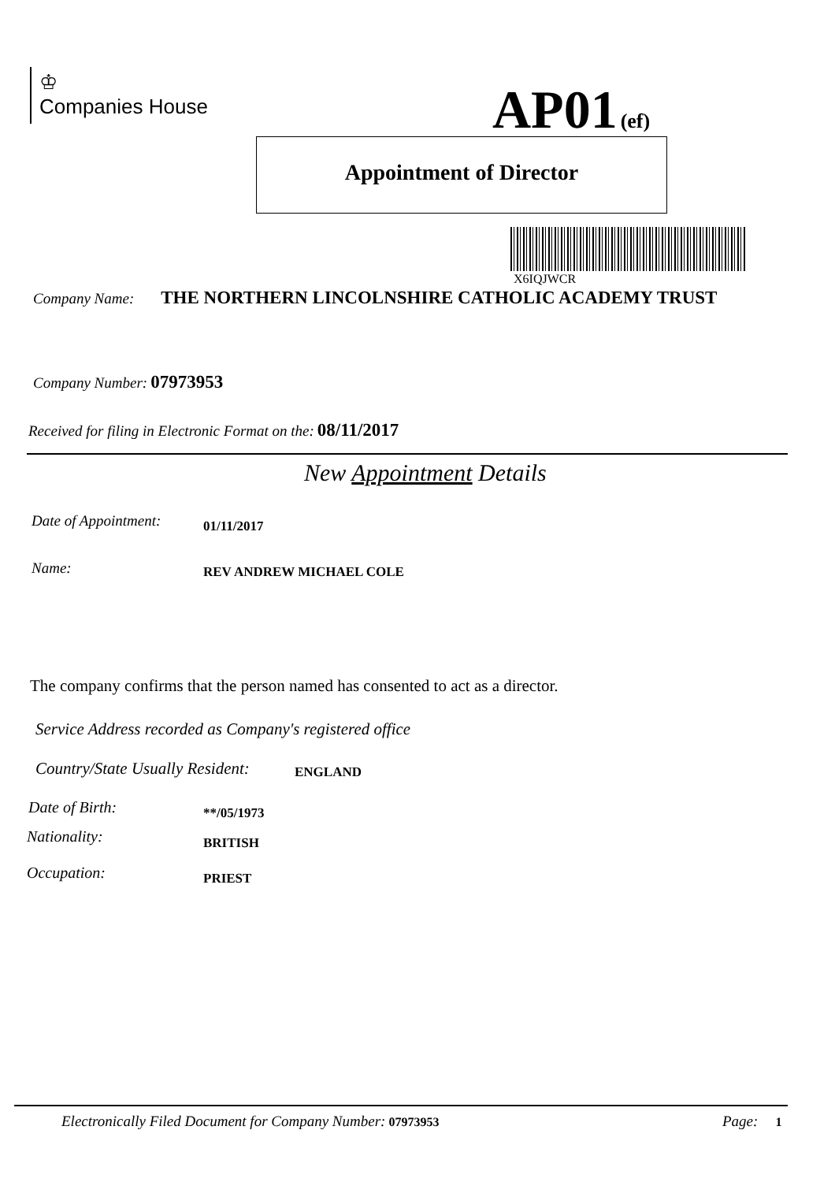♔
Companies House
AP01 (ef)
Appointment of Director
X6IQJWCR
Company Name: THE NORTHERN LINCOLNSHIRE CATHOLIC ACADEMY TRUST
Company Number: 07973953
Received for filing in Electronic Format on the: 08/11/2017
New Appointment Details
Date of Appointment: 01/11/2017
Name: REV ANDREW MICHAEL COLE
The company confirms that the person named has consented to act as a director.
Service Address recorded as Company's registered office
Country/State Usually Resident: ENGLAND
Date of Birth: **/05/1973
Nationality:
BRITISH
Occupation: PRIEST
Electronically Filed Document for Company Number: 07973953 Page: 1